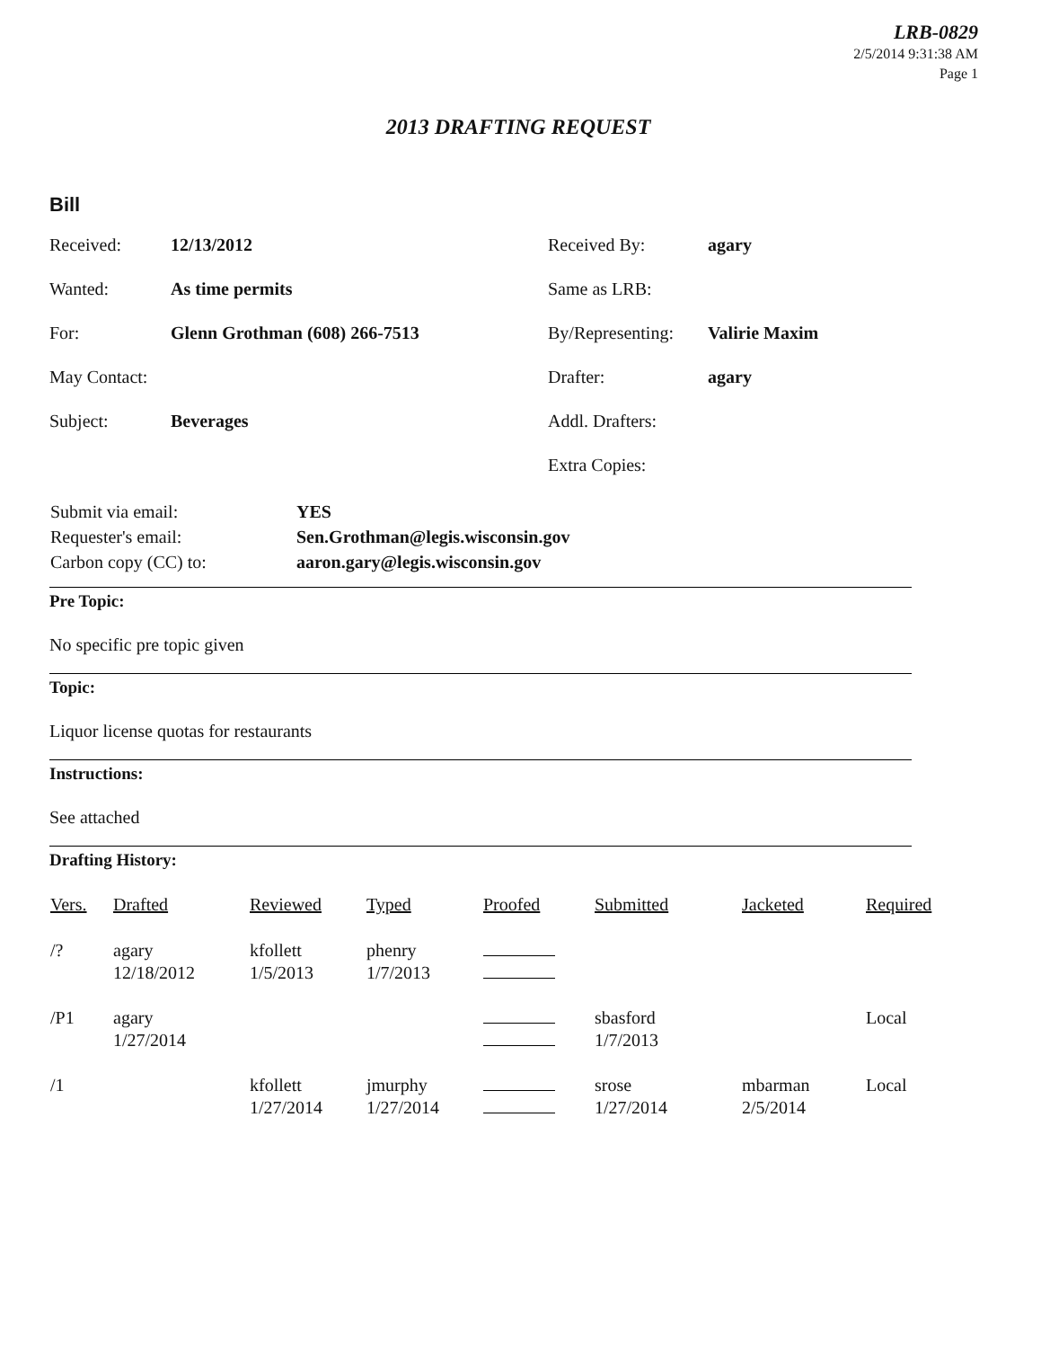LRB-0829
2/5/2014 9:31:38 AM
Page 1
2013 DRAFTING REQUEST
Bill
| Received: | 12/13/2012 | Received By: | agary |
| Wanted: | As time permits | Same as LRB: | |
| For: | Glenn Grothman (608) 266-7513 | By/Representing: | Valirie Maxim |
| May Contact: | | Drafter: | agary |
| Subject: | Beverages | Addl. Drafters: | |
| | | Extra Copies: | |
| Submit via email: | YES |
| Requester's email: | Sen.Grothman@legis.wisconsin.gov |
| Carbon copy (CC) to: | aaron.gary@legis.wisconsin.gov |
Pre Topic:
No specific pre topic given
Topic:
Liquor license quotas for restaurants
Instructions:
See attached
Drafting History:
| Vers. | Drafted | Reviewed | Typed | Proofed | Submitted | Jacketed | Required |
| --- | --- | --- | --- | --- | --- | --- | --- |
| /? | agary 12/18/2012 | kfollett 1/5/2013 | phenry 1/7/2013 | | | | |
| /P1 | agary 1/27/2014 | | | | sbasford 1/7/2013 | | Local |
| /1 | | kfollett 1/27/2014 | jmurphy 1/27/2014 | | srose 1/27/2014 | mbarman 2/5/2014 | Local |